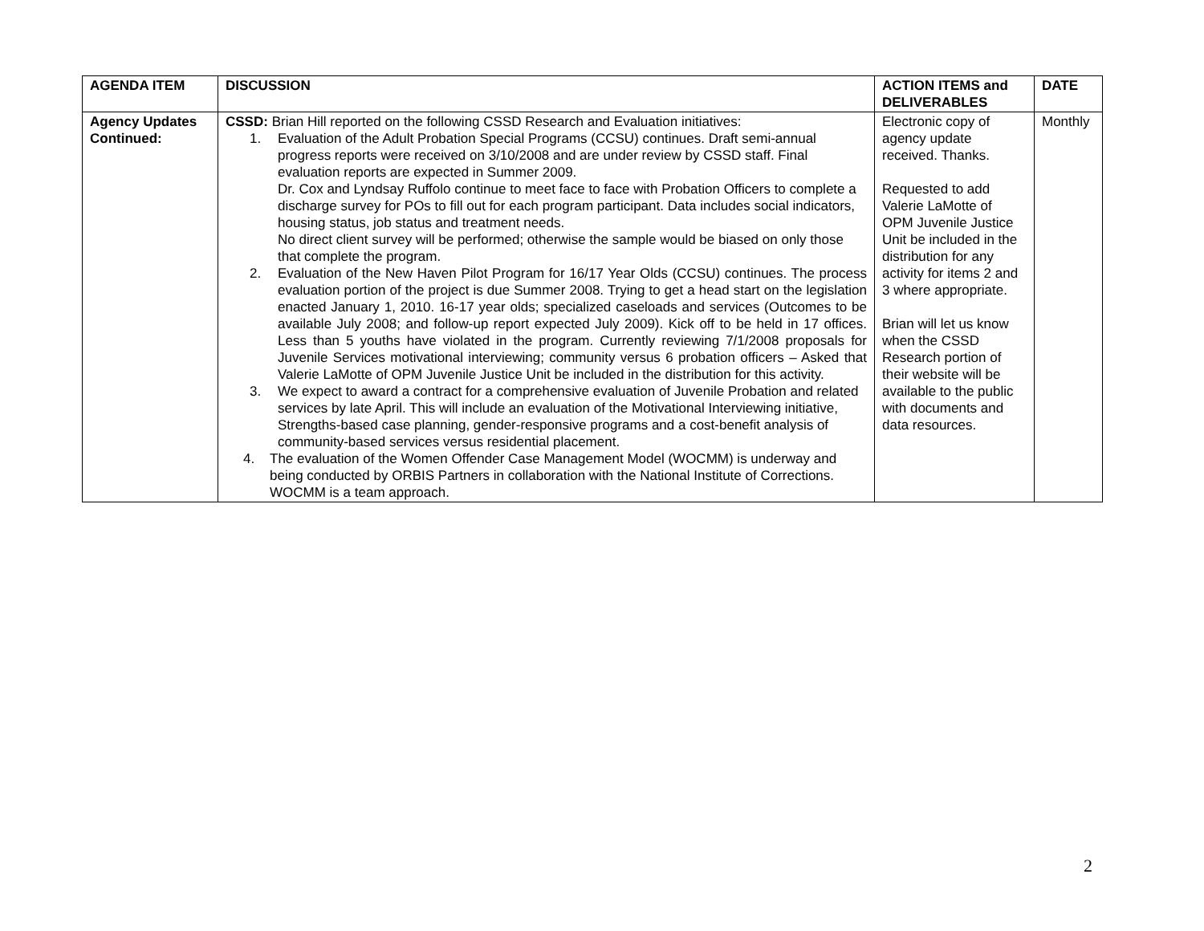| AGENDA ITEM | DISCUSSION | ACTION ITEMS and DELIVERABLES | DATE |
| --- | --- | --- | --- |
| Agency Updates Continued: | CSSD: Brian Hill reported on the following CSSD Research and Evaluation initiatives: 1. Evaluation of the Adult Probation Special Programs (CCSU) continues. Draft semi-annual progress reports were received on 3/10/2008 and are under review by CSSD staff. Final evaluation reports are expected in Summer 2009. Dr. Cox and Lyndsay Ruffolo continue to meet face to face with Probation Officers to complete a discharge survey for POs to fill out for each program participant. Data includes social indicators, housing status, job status and treatment needs. No direct client survey will be performed; otherwise the sample would be biased on only those that complete the program. 2. Evaluation of the New Haven Pilot Program for 16/17 Year Olds (CCSU) continues. The process evaluation portion of the project is due Summer 2008. Trying to get a head start on the legislation enacted January 1, 2010. 16-17 year olds; specialized caseloads and services (Outcomes to be available July 2008; and follow-up report expected July 2009). Kick off to be held in 17 offices. Less than 5 youths have violated in the program. Currently reviewing 7/1/2008 proposals for Juvenile Services motivational interviewing; community versus 6 probation officers – Asked that Valerie LaMotte of OPM Juvenile Justice Unit be included in the distribution for this activity. 3. We expect to award a contract for a comprehensive evaluation of Juvenile Probation and related services by late April. This will include an evaluation of the Motivational Interviewing initiative, Strengths-based case planning, gender-responsive programs and a cost-benefit analysis of community-based services versus residential placement. 4. The evaluation of the Women Offender Case Management Model (WOCMM) is underway and being conducted by ORBIS Partners in collaboration with the National Institute of Corrections. WOCMM is a team approach. | Electronic copy of agency update received. Thanks. Requested to add Valerie LaMotte of OPM Juvenile Justice Unit be included in the distribution for any activity for items 2 and 3 where appropriate. Brian will let us know when the CSSD Research portion of their website will be available to the public with documents and data resources. | Monthly |
2